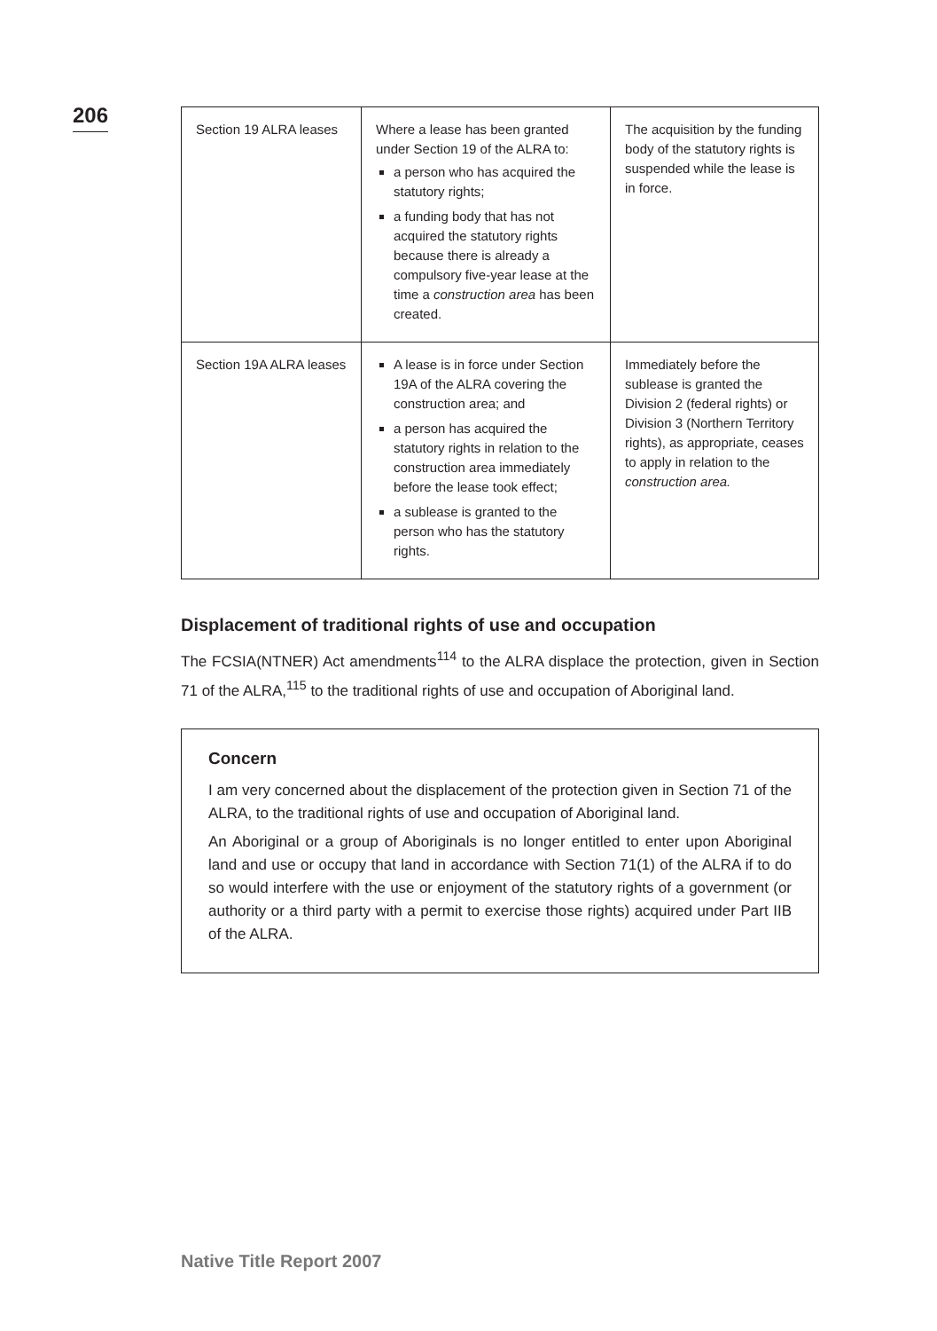206
| Section 19 ALRA leases | Where a lease has been granted under Section 19 of the ALRA to: a person who has acquired the statutory rights; a funding body that has not acquired the statutory rights because there is already a compulsory five-year lease at the time a construction area has been created. | The acquisition by the funding body of the statutory rights is suspended while the lease is in force. |
| Section 19A ALRA leases | A lease is in force under Section 19A of the ALRA covering the construction area; and a person has acquired the statutory rights in relation to the construction area immediately before the lease took effect; a sublease is granted to the person who has the statutory rights. | Immediately before the sublease is granted the Division 2 (federal rights) or Division 3 (Northern Territory rights), as appropriate, ceases to apply in relation to the construction area. |
Displacement of traditional rights of use and occupation
The FCSIA(NTNER) Act amendments<sup>114</sup> to the ALRA displace the protection, given in Section 71 of the ALRA,<sup>115</sup> to the traditional rights of use and occupation of Aboriginal land.
Concern
I am very concerned about the displacement of the protection given in Section 71 of the ALRA, to the traditional rights of use and occupation of Aboriginal land.
An Aboriginal or a group of Aboriginals is no longer entitled to enter upon Aboriginal land and use or occupy that land in accordance with Section 71(1) of the ALRA if to do so would interfere with the use or enjoyment of the statutory rights of a government (or authority or a third party with a permit to exercise those rights) acquired under Part IIB of the ALRA.
Native Title Report 2007